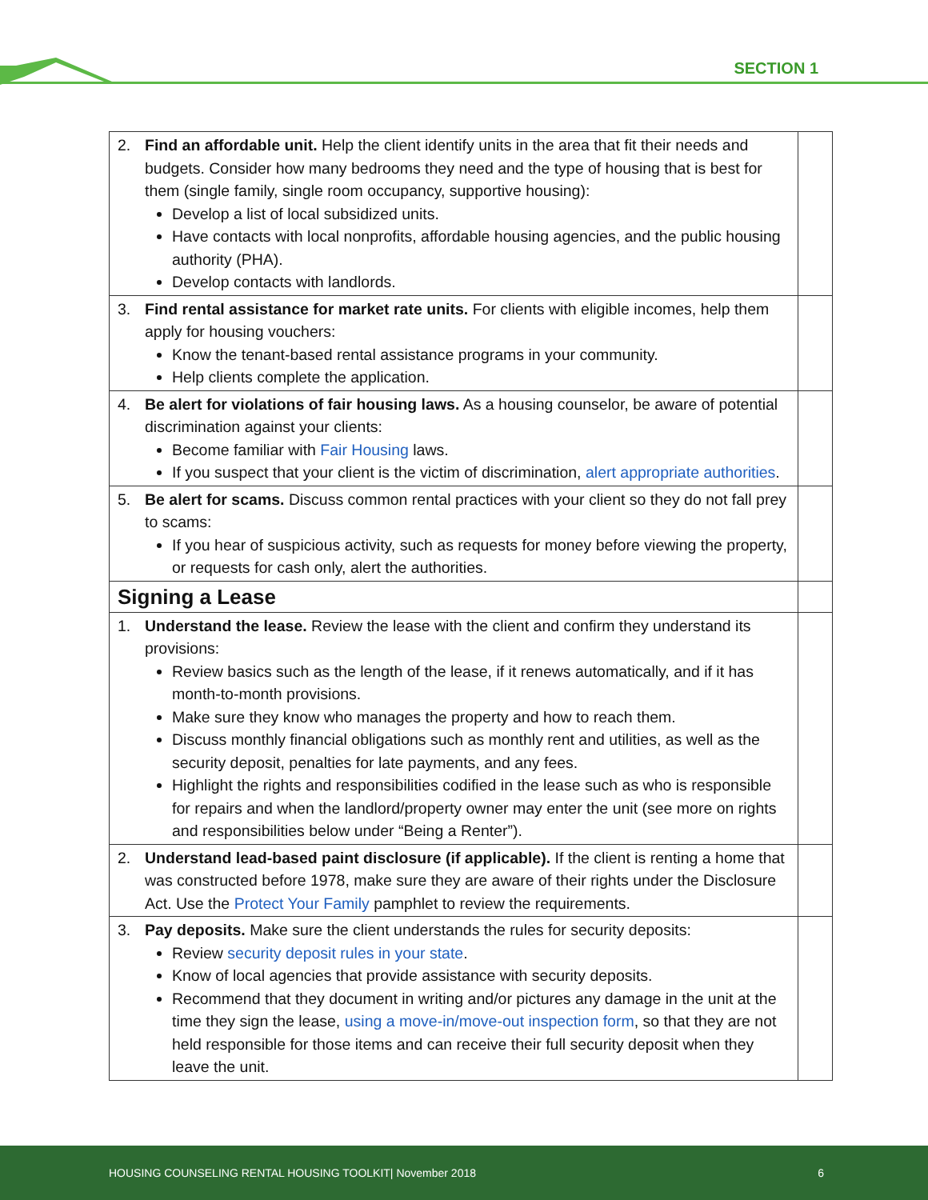SECTION 1
| 2. Find an affordable unit. Help the client identify units in the area that fit their needs and budgets. Consider how many bedrooms they need and the type of housing that is best for them (single family, single room occupancy, supportive housing): Develop a list of local subsidized units. Have contacts with local nonprofits, affordable housing agencies, and the public housing authority (PHA). Develop contacts with landlords. | |
| 3. Find rental assistance for market rate units. For clients with eligible incomes, help them apply for housing vouchers: Know the tenant-based rental assistance programs in your community. Help clients complete the application. | |
| 4. Be alert for violations of fair housing laws. As a housing counselor, be aware of potential discrimination against your clients: Become familiar with Fair Housing laws. If you suspect that your client is the victim of discrimination, alert appropriate authorities . | |
| 5. Be alert for scams. Discuss common rental practices with your client so they do not fall prey to scams: If you hear of suspicious activity, such as requests for money before viewing the property, or requests for cash only, alert the authorities. | |
| Signing a Lease | |
| 1. Understand the lease. Review the lease with the client and confirm they understand its provisions: Review basics such as the length of the lease, if it renews automatically, and if it has month-to-month provisions. Make sure they know who manages the property and how to reach them. Discuss monthly financial obligations such as monthly rent and utilities, as well as the security deposit, penalties for late payments, and any fees. Highlight the rights and responsibilities codified in the lease such as who is responsible for repairs and when the landlord/property owner may enter the unit (see more on rights and responsibilities below under “Being a Renter”). | |
| 2. Understand lead-based paint disclosure (if applicable). If the client is renting a home that was constructed before 1978, make sure they are aware of their rights under the Disclosure Act. Use the Protect Your Family pamphlet to review the requirements. | |
| 3. Pay deposits. Make sure the client understands the rules for security deposits: Review security deposit rules in your state . Know of local agencies that provide assistance with security deposits. Recommend that they document in writing and/or pictures any damage in the unit at the time they sign the lease, using a move-in/move-out inspection form , so that they are not held responsible for those items and can receive their full security deposit when they leave the unit. | |
HOUSING COUNSELING RENTAL HOUSING TOOLKIT| November 2018 6